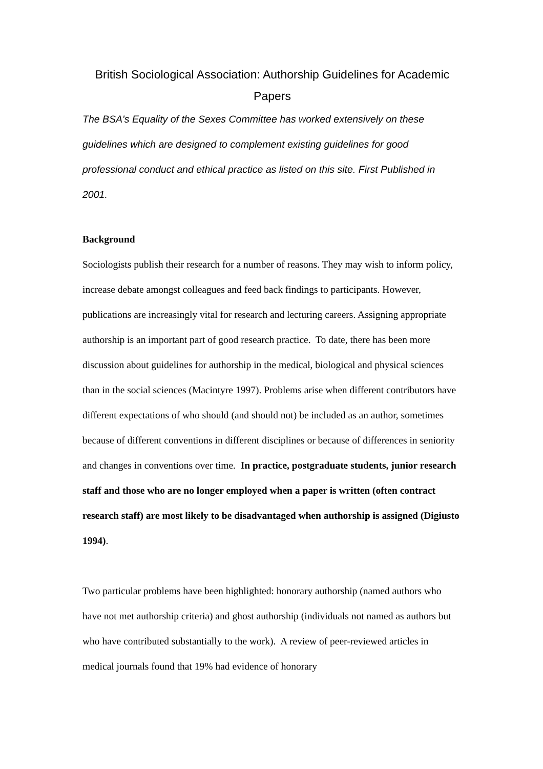British Sociological Association: Authorship Guidelines for Academic Papers
The BSA's Equality of the Sexes Committee has worked extensively on these guidelines which are designed to complement existing guidelines for good professional conduct and ethical practice as listed on this site. First Published in 2001.
Background
Sociologists publish their research for a number of reasons. They may wish to inform policy, increase debate amongst colleagues and feed back findings to participants. However, publications are increasingly vital for research and lecturing careers. Assigning appropriate authorship is an important part of good research practice. To date, there has been more discussion about guidelines for authorship in the medical, biological and physical sciences than in the social sciences (Macintyre 1997). Problems arise when different contributors have different expectations of who should (and should not) be included as an author, sometimes because of different conventions in different disciplines or because of differences in seniority and changes in conventions over time. In practice, postgraduate students, junior research staff and those who are no longer employed when a paper is written (often contract research staff) are most likely to be disadvantaged when authorship is assigned (Digiusto 1994).
Two particular problems have been highlighted: honorary authorship (named authors who have not met authorship criteria) and ghost authorship (individuals not named as authors but who have contributed substantially to the work). A review of peer-reviewed articles in medical journals found that 19% had evidence of honorary